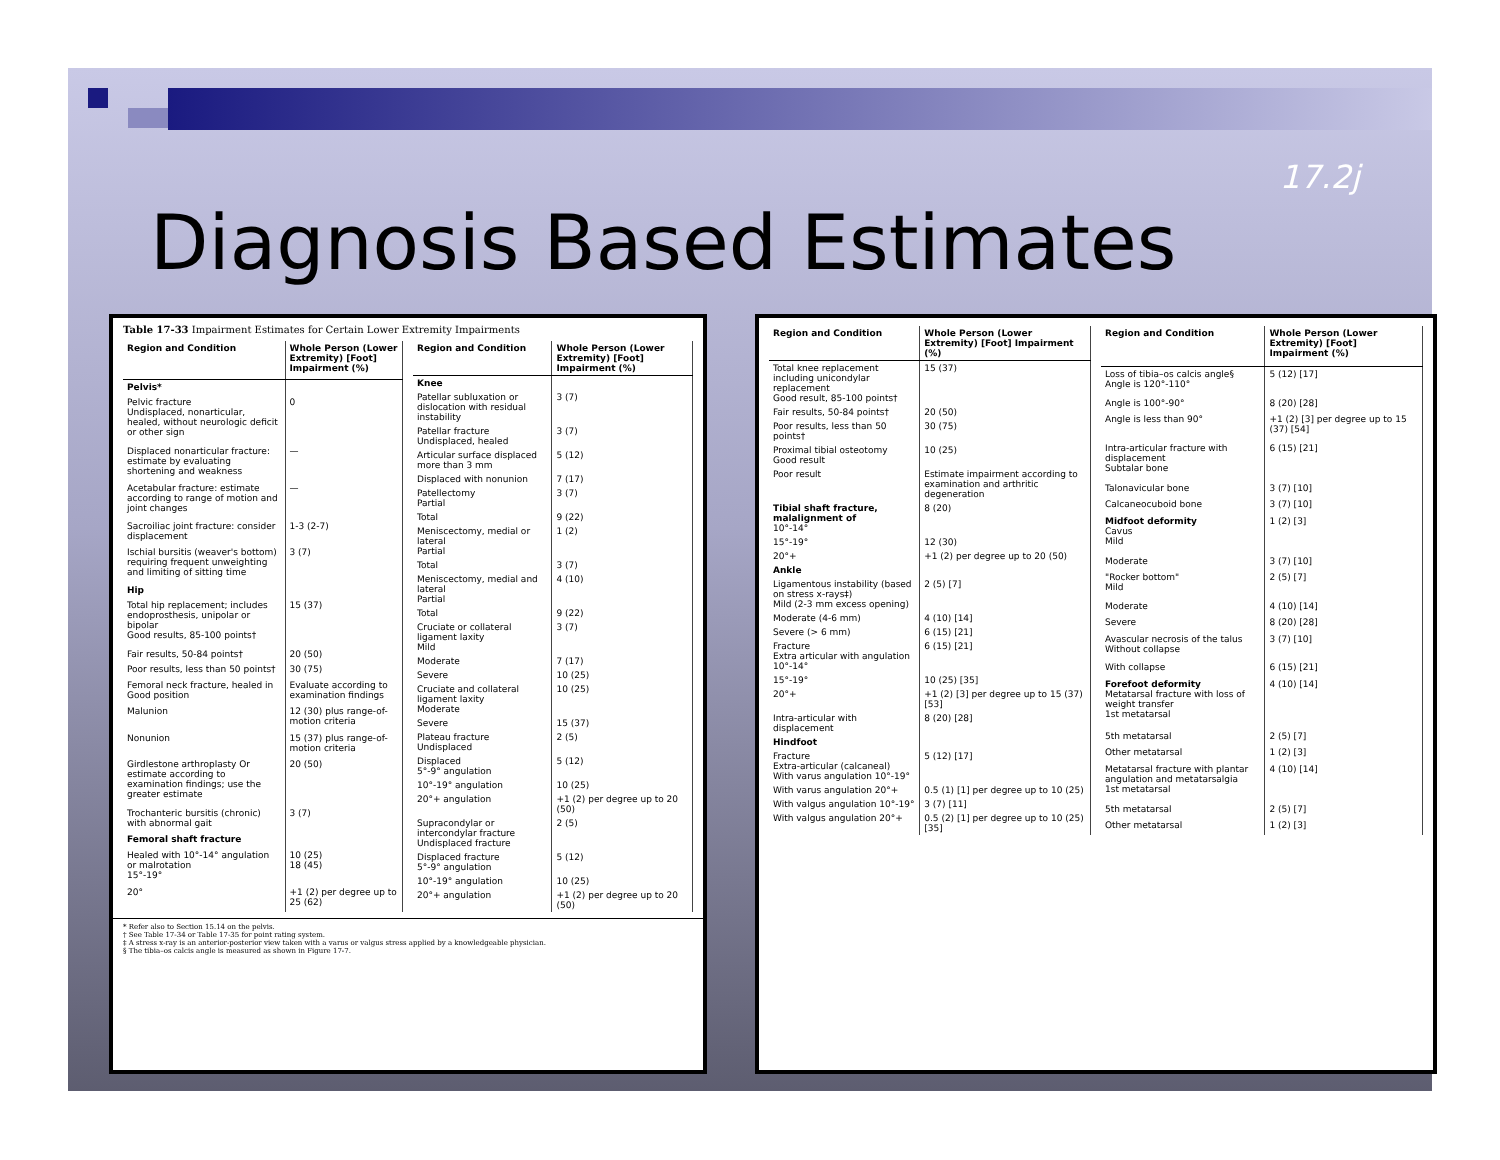17.2j
Diagnosis Based Estimates
Table 17-33 Impairment Estimates for Certain Lower Extremity Impairments
| Region and Condition | Whole Person (Lower Extremity) [Foot] Impairment (%) |
| --- | --- |
| Pelvis* | |
| Pelvic fracture Undisplaced, nonarticular, healed, without neurologic deficit or other sign | 0 |
| Displaced nonarticular fracture: estimate by evaluating shortening and weakness | — |
| Acetabular fracture: estimate according to range of motion and joint changes | — |
| Sacroiliac joint fracture: consider displacement | 1-3 (2-7) |
| Ischial bursitis (weaver's bottom) requiring frequent unweighting and limiting of sitting time | 3 (7) |
| Hip | |
| Total hip replacement; includes endoprosthesis, unipolar or bipolar Good results, 85-100 points† | 15 (37) |
| Fair results, 50-84 points† | 20 (50) |
| Poor results, less than 50 points† | 30 (75) |
| Femoral neck fracture, healed in Good position | Evaluate according to examination findings |
| Malunion | 12 (30) plus range-of-motion criteria |
| Nonunion | 15 (37) plus range-of-motion criteria |
| Girdlestone arthroplasty Or estimate according to examination findings; use the greater estimate | 20 (50) |
| Trochanteric bursitis (chronic) with abnormal gait | 3 (7) |
| Femoral shaft fracture | |
| Healed with 10°-14° angulation or malrotation 15°-19° | 10 (25) 18 (45) |
| 20° | +1 (2) per degree up to 25 (62) |
| Region and Condition | Whole Person (Lower Extremity) [Foot] Impairment (%) |
| --- | --- |
| Knee | |
| Patellar subluxation or dislocation with residual instability | 3 (7) |
| Patellar fracture Undisplaced, healed | 3 (7) |
| Articular surface displaced more than 3 mm | 5 (12) |
| Displaced with nonunion | 7 (17) |
| Patellectomy Partial | 3 (7) |
| Total | 9 (22) |
| Meniscectomy, medial or lateral Partial | 1 (2) |
| Total | 3 (7) |
| Meniscectomy, medial and lateral Partial | 4 (10) |
| Total | 9 (22) |
| Cruciate or collateral ligament laxity Mild | 3 (7) |
| Moderate | 7 (17) |
| Severe | 10 (25) |
| Cruciate and collateral ligament laxity Moderate | 10 (25) |
| Severe | 15 (37) |
| Plateau fracture Undisplaced | 2 (5) |
| Displaced 5°-9° angulation | 5 (12) |
| 10°-19° angulation | 10 (25) |
| 20°+ angulation | +1 (2) per degree up to 20 (50) |
| Supracondylar or intercondylar fracture Undisplaced fracture | 2 (5) |
| Displaced fracture 5°-9° angulation | 5 (12) |
| 10°-19° angulation | 10 (25) |
| 20°+ angulation | +1 (2) per degree up to 20 (50) |
* Refer also to Section 15.14 on the pelvis.
† See Table 17-34 or Table 17-35 for point rating system.
‡ A stress x-ray is an anterior-posterior view taken with a varus or valgus stress applied by a knowledgeable physician.
§ The tibia–os calcis angle is measured as shown in Figure 17-7.
| Region and Condition | Whole Person (Lower Extremity) [Foot] Impairment (%) |
| --- | --- |
| Total knee replacement including unicondylar replacement Good result, 85-100 points† | 15 (37) |
| Fair results, 50-84 points† | 20 (50) |
| Poor results, less than 50 points† | 30 (75) |
| Proximal tibial osteotomy Good result | 10 (25) |
| Poor result | Estimate impairment according to examination and arthritic degeneration |
| Tibial shaft fracture, malalignment of 10°-14° | 8 (20) |
| 15°-19° | 12 (30) |
| 20°+ | +1 (2) per degree up to 20 (50) |
| Ankle | |
| Ligamentous instability (based on stress x-rays‡) Mild (2-3 mm excess opening) | 2 (5) [7] |
| Moderate (4-6 mm) | 4 (10) [14] |
| Severe (> 6 mm) | 6 (15) [21] |
| Fracture Extra articular with angulation 10°-14° | 6 (15) [21] |
| 15°-19° | 10 (25) [35] |
| 20°+ | +1 (2) [3] per degree up to 15 (37) [53] |
| Intra-articular with displacement | 8 (20) [28] |
| Hindfoot | |
| Fracture Extra-articular (calcaneal) With varus angulation 10°-19° | 5 (12) [17] |
| With varus angulation 20°+ | 0.5 (1) [1] per degree up to 10 (25) |
| With valgus angulation 10°-19° | 3 (7) [11] |
| With valgus angulation 20°+ | 0.5 (2) [1] per degree up to 10 (25) [35] |
| Region and Condition | Whole Person (Lower Extremity) [Foot] Impairment (%) |
| --- | --- |
| Loss of tibia–os calcis angle§ Angle is 120°-110° | 5 (12) [17] |
| Angle is 100°-90° | 8 (20) [28] |
| Angle is less than 90° | +1 (2) [3] per degree up to 15 (37) [54] |
| Intra-articular fracture with displacement Subtalar bone | 6 (15) [21] |
| Talonavicular bone | 3 (7) [10] |
| Calcaneocuboid bone | 3 (7) [10] |
| Midfoot deformity Cavus Mild | 1 (2) [3] |
| Moderate | 3 (7) [10] |
| "Rocker bottom" Mild | 2 (5) [7] |
| Moderate | 4 (10) [14] |
| Severe | 8 (20) [28] |
| Avascular necrosis of the talus Without collapse | 3 (7) [10] |
| With collapse | 6 (15) [21] |
| Forefoot deformity Metatarsal fracture with loss of weight transfer 1st metatarsal | 4 (10) [14] |
| 5th metatarsal | 2 (5) [7] |
| Other metatarsal | 1 (2) [3] |
| Metatarsal fracture with plantar angulation and metatarsalgia 1st metatarsal | 4 (10) [14] |
| 5th metatarsal | 2 (5) [7] |
| Other metatarsal | 1 (2) [3] |